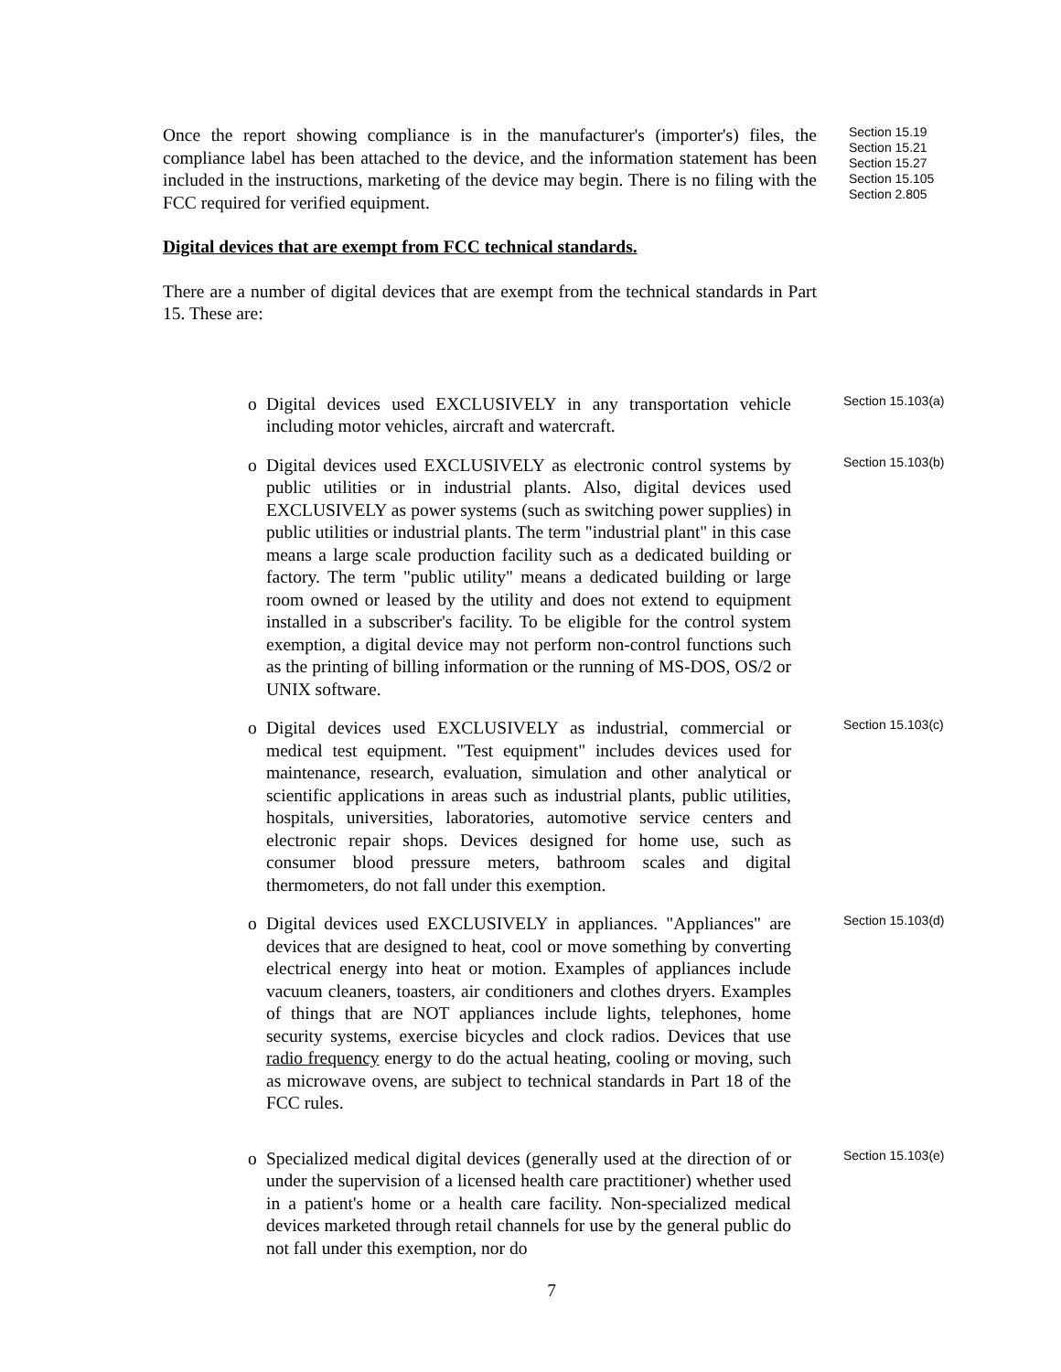Once the report showing compliance is in the manufacturer's (importer's) files, the compliance label has been attached to the device, and the information statement has been included in the instructions, marketing of the device may begin. There is no filing with the FCC required for verified equipment.
Section 15.19
Section 15.21
Section 15.27
Section 15.105
Section 2.805
Digital devices that are exempt from FCC technical standards.
There are a number of digital devices that are exempt from the technical standards in Part 15. These are:
o Digital devices used EXCLUSIVELY in any transportation vehicle including motor vehicles, aircraft and watercraft.
Section 15.103(a)
o Digital devices used EXCLUSIVELY as electronic control systems by public utilities or in industrial plants. Also, digital devices used EXCLUSIVELY as power systems (such as switching power supplies) in public utilities or industrial plants. The term "industrial plant" in this case means a large scale production facility such as a dedicated building or factory. The term "public utility" means a dedicated building or large room owned or leased by the utility and does not extend to equipment installed in a subscriber's facility. To be eligible for the control system exemption, a digital device may not perform non-control functions such as the printing of billing information or the running of MS-DOS, OS/2 or UNIX software.
Section 15.103(b)
o Digital devices used EXCLUSIVELY as industrial, commercial or medical test equipment. "Test equipment" includes devices used for maintenance, research, evaluation, simulation and other analytical or scientific applications in areas such as industrial plants, public utilities, hospitals, universities, laboratories, automotive service centers and electronic repair shops. Devices designed for home use, such as consumer blood pressure meters, bathroom scales and digital thermometers, do not fall under this exemption.
Section 15.103(c)
o Digital devices used EXCLUSIVELY in appliances. "Appliances" are devices that are designed to heat, cool or move something by converting electrical energy into heat or motion. Examples of appliances include vacuum cleaners, toasters, air conditioners and clothes dryers. Examples of things that are NOT appliances include lights, telephones, home security systems, exercise bicycles and clock radios. Devices that use radio frequency energy to do the actual heating, cooling or moving, such as microwave ovens, are subject to technical standards in Part 18 of the FCC rules.
Section 15.103(d)
o Specialized medical digital devices (generally used at the direction of or under the supervision of a licensed health care practitioner) whether used in a patient's home or a health care facility. Non-specialized medical devices marketed through retail channels for use by the general public do not fall under this exemption, nor do
Section 15.103(e)
7